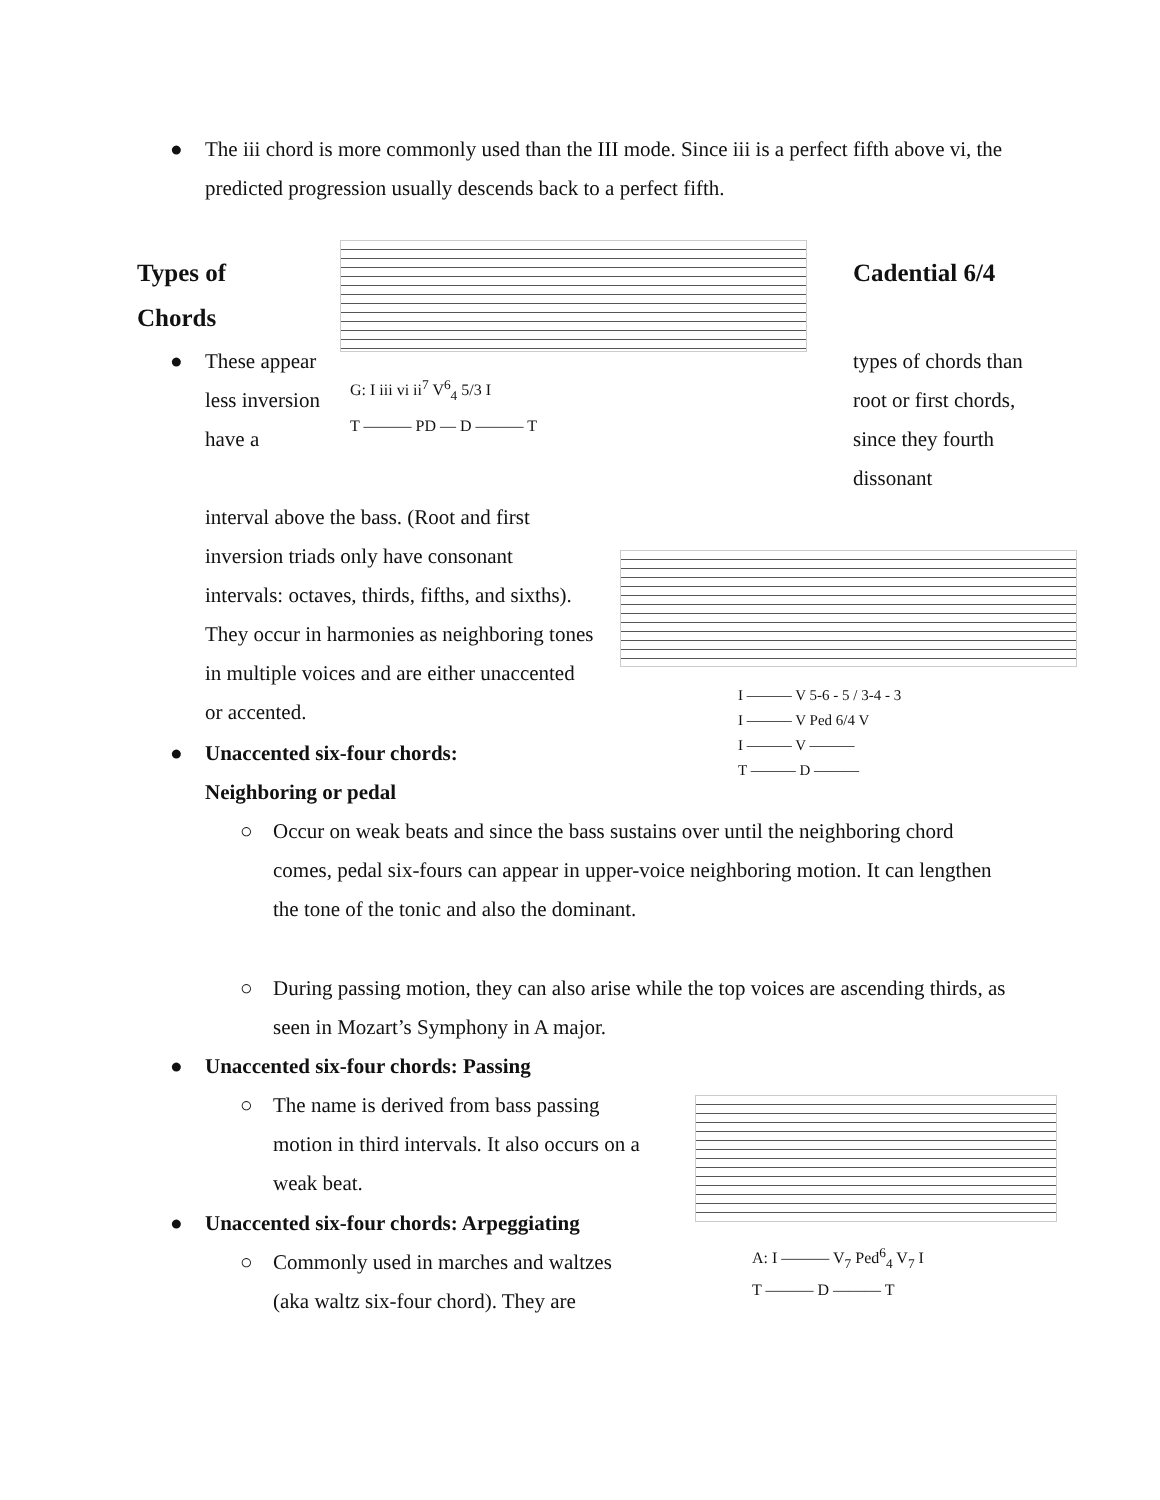● The iii chord is more commonly used than the III mode. Since iii is a perfect fifth above vi, the predicted progression usually descends back to a perfect fifth.
Types of
Chords
G: I iii vi ii<sup>7</sup> V<sup>6</sup><sub>4</sub> 5/3 I
T ——— PD — D ——— T
Cadential 6/4
● These appear less inversion have a
types of chords than root or first chords, since they fourth dissonant
interval above the bass. (Root and first inversion triads only have consonant intervals: octaves, thirds, fifths, and sixths). They occur in harmonies as neighboring tones in multiple voices and are either unaccented or accented.
I ——— V 5-6 - 5 / 3-4 - 3
I ——— V Ped 6/4 V
I ——— V ———
T ——— D ———
● Unaccented six-four chords: Neighboring or pedal
○ Occur on weak beats and since the bass sustains over until the neighboring chord comes, pedal six-fours can appear in upper-voice neighboring motion. It can lengthen the tone of the tonic and also the dominant.
○ During passing motion, they can also arise while the top voices are ascending thirds, as seen in Mozart’s Symphony in A major.
● Unaccented six-four chords: Passing
○ The name is derived from bass passing motion in third intervals. It also occurs on a weak beat.
A: I ——— V<sub>7</sub> Ped<sup>6</sup><sub>4</sub> V<sub>7</sub> I
T ——— D ——— T
● Unaccented six-four chords: Arpeggiating
○ Commonly used in marches and waltzes (aka waltz six-four chord). They are